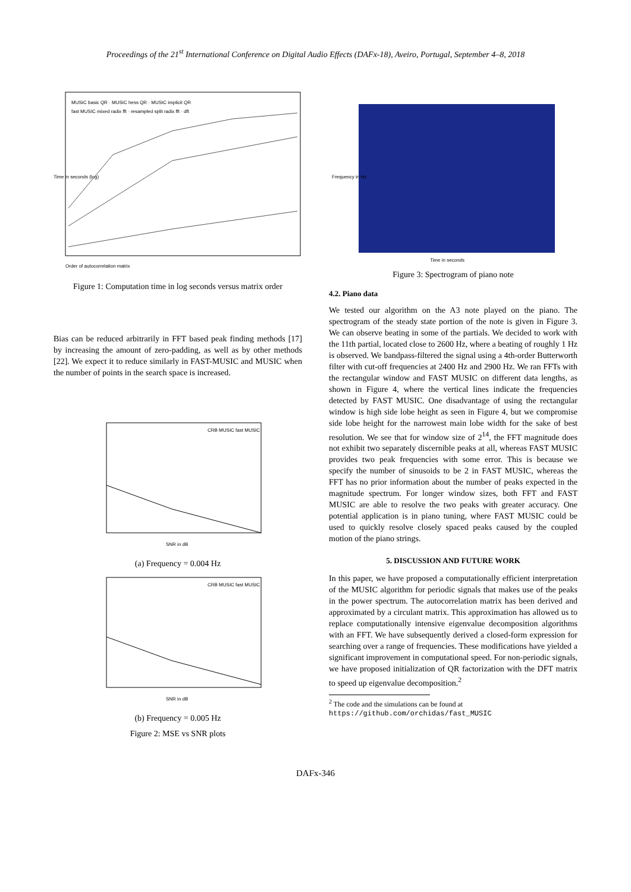Proceedings of the 21<sup>st</sup> International Conference on Digital Audio Effects (DAFx-18), Aveiro, Portugal, September 4–8, 2018
Order of autocorrelation matrix
Time in seconds (log)
MUSIC basic QR · MUSIC hess QR · MUSIC implicit QR
fast MUSIC mixed radix fft · resampled split radix fft · dft
Figure 1: Computation time in log seconds versus matrix order
Bias can be reduced arbitrarily in FFT based peak finding methods [17] by increasing the amount of zero-padding, as well as by other methods [22]. We expect it to reduce similarly in FAST-MUSIC and MUSIC when the number of points in the search space is increased.
CRB MUSIC fast MUSIC
SNR in dB
(a) Frequency = 0.004 Hz
CRB MUSIC fast MUSIC
SNR in dB
(b) Frequency = 0.005 Hz
Figure 2: MSE vs SNR plots
Time in seconds
Frequency in Hz
Figure 3: Spectrogram of piano note
4.2. Piano data
We tested our algorithm on the A3 note played on the piano. The spectrogram of the steady state portion of the note is given in Figure 3. We can observe beating in some of the partials. We decided to work with the 11th partial, located close to 2600 Hz, where a beating of roughly 1 Hz is observed. We bandpass-filtered the signal using a 4th-order Butterworth filter with cut-off frequencies at 2400 Hz and 2900 Hz. We ran FFTs with the rectangular window and FAST MUSIC on different data lengths, as shown in Figure 4, where the vertical lines indicate the frequencies detected by FAST MUSIC. One disadvantage of using the rectangular window is high side lobe height as seen in Figure 4, but we compromise side lobe height for the narrowest main lobe width for the sake of best resolution. We see that for window size of 2<sup>14</sup>, the FFT magnitude does not exhibit two separately discernible peaks at all, whereas FAST MUSIC provides two peak frequencies with some error. This is because we specify the number of sinusoids to be 2 in FAST MUSIC, whereas the FFT has no prior information about the number of peaks expected in the magnitude spectrum. For longer window sizes, both FFT and FAST MUSIC are able to resolve the two peaks with greater accuracy. One potential application is in piano tuning, where FAST MUSIC could be used to quickly resolve closely spaced peaks caused by the coupled motion of the piano strings.
5. DISCUSSION AND FUTURE WORK
In this paper, we have proposed a computationally efficient interpretation of the MUSIC algorithm for periodic signals that makes use of the peaks in the power spectrum. The autocorrelation matrix has been derived and approximated by a circulant matrix. This approximation has allowed us to replace computationally intensive eigenvalue decomposition algorithms with an FFT. We have subsequently derived a closed-form expression for searching over a range of frequencies. These modifications have yielded a significant improvement in computational speed. For non-periodic signals, we have proposed initialization of QR factorization with the DFT matrix to speed up eigenvalue decomposition.<sup>2</sup>
<sup>2</sup> The code and the simulations can be found at https://github.com/orchidas/fast_MUSIC
DAFx-346